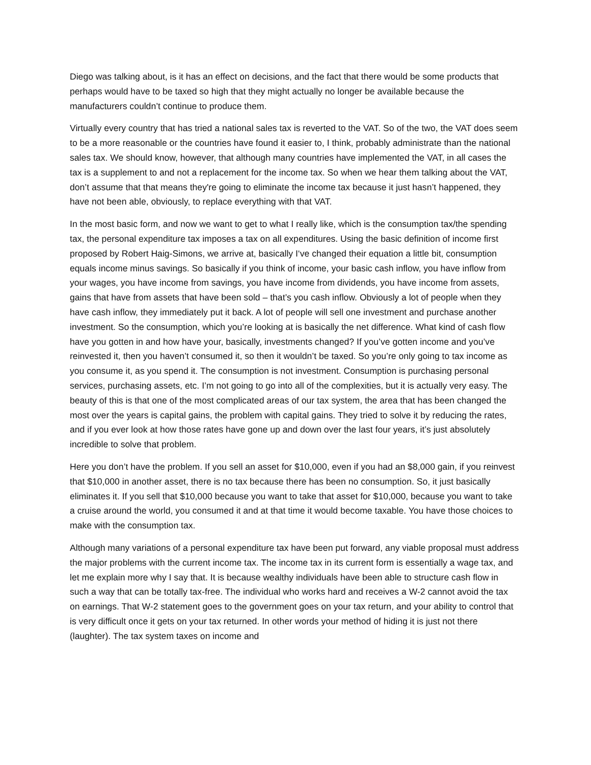Diego was talking about, is it has an effect on decisions, and the fact that there would be some products that perhaps would have to be taxed so high that they might actually no longer be available because the manufacturers couldn’t continue to produce them.
Virtually every country that has tried a national sales tax is reverted to the VAT. So of the two, the VAT does seem to be a more reasonable or the countries have found it easier to, I think, probably administrate than the national sales tax. We should know, however, that although many countries have implemented the VAT, in all cases the tax is a supplement to and not a replacement for the income tax. So when we hear them talking about the VAT, don’t assume that that means they're going to eliminate the income tax because it just hasn’t happened, they have not been able, obviously, to replace everything with that VAT.
In the most basic form, and now we want to get to what I really like, which is the consumption tax/the spending tax, the personal expenditure tax imposes a tax on all expenditures. Using the basic definition of income first proposed by Robert Haig-Simons, we arrive at, basically I‘ve changed their equation a little bit, consumption equals income minus savings. So basically if you think of income, your basic cash inflow, you have inflow from your wages, you have income from savings, you have income from dividends, you have income from assets, gains that have from assets that have been sold – that’s you cash inflow. Obviously a lot of people when they have cash inflow, they immediately put it back. A lot of people will sell one investment and purchase another investment. So the consumption, which you’re looking at is basically the net difference. What kind of cash flow have you gotten in and how have your, basically, investments changed? If you’ve gotten income and you’ve reinvested it, then you haven’t consumed it, so then it wouldn’t be taxed. So you’re only going to tax income as you consume it, as you spend it. The consumption is not investment. Consumption is purchasing personal services, purchasing assets, etc. I’m not going to go into all of the complexities, but it is actually very easy. The beauty of this is that one of the most complicated areas of our tax system, the area that has been changed the most over the years is capital gains, the problem with capital gains. They tried to solve it by reducing the rates, and if you ever look at how those rates have gone up and down over the last four years, it’s just absolutely incredible to solve that problem.
Here you don’t have the problem. If you sell an asset for $10,000, even if you had an $8,000 gain, if you reinvest that $10,000 in another asset, there is no tax because there has been no consumption. So, it just basically eliminates it. If you sell that $10,000 because you want to take that asset for $10,000, because you want to take a cruise around the world, you consumed it and at that time it would become taxable. You have those choices to make with the consumption tax.
Although many variations of a personal expenditure tax have been put forward, any viable proposal must address the major problems with the current income tax. The income tax in its current form is essentially a wage tax, and let me explain more why I say that. It is because wealthy individuals have been able to structure cash flow in such a way that can be totally tax-free. The individual who works hard and receives a W-2 cannot avoid the tax on earnings. That W-2 statement goes to the government goes on your tax return, and your ability to control that is very difficult once it gets on your tax returned. In other words your method of hiding it is just not there (laughter). The tax system taxes on income and